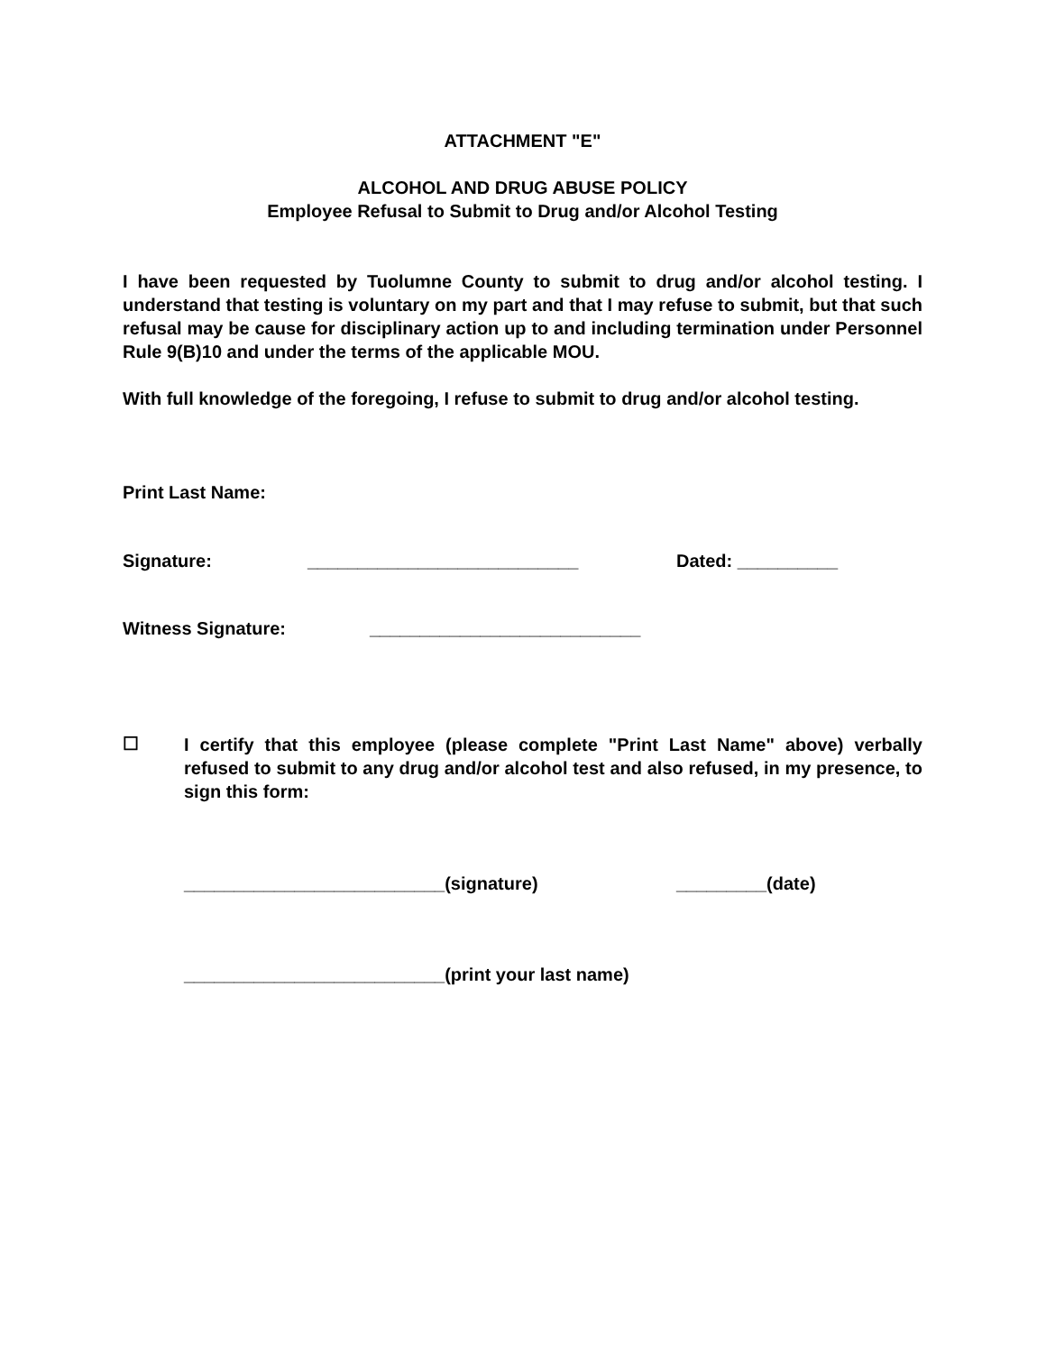ATTACHMENT "E"
ALCOHOL AND DRUG ABUSE POLICY
Employee Refusal to Submit to Drug and/or Alcohol Testing
I have been requested by Tuolumne County to submit to drug and/or alcohol testing. I understand that testing is voluntary on my part and that I may refuse to submit, but that such refusal may be cause for disciplinary action up to and including termination under Personnel Rule 9(B)10 and under the terms of the applicable MOU.
With full knowledge of the foregoing, I refuse to submit to drug and/or alcohol testing.
Print Last Name:
Signature: ___________________________ Dated: __________
Witness Signature: ___________________________
☐
I certify that this employee (please complete "Print Last Name" above) verbally refused to submit to any drug and/or alcohol test and also refused, in my presence, to sign this form:
__________________________(signature) _________(date)
__________________________(print your last name)